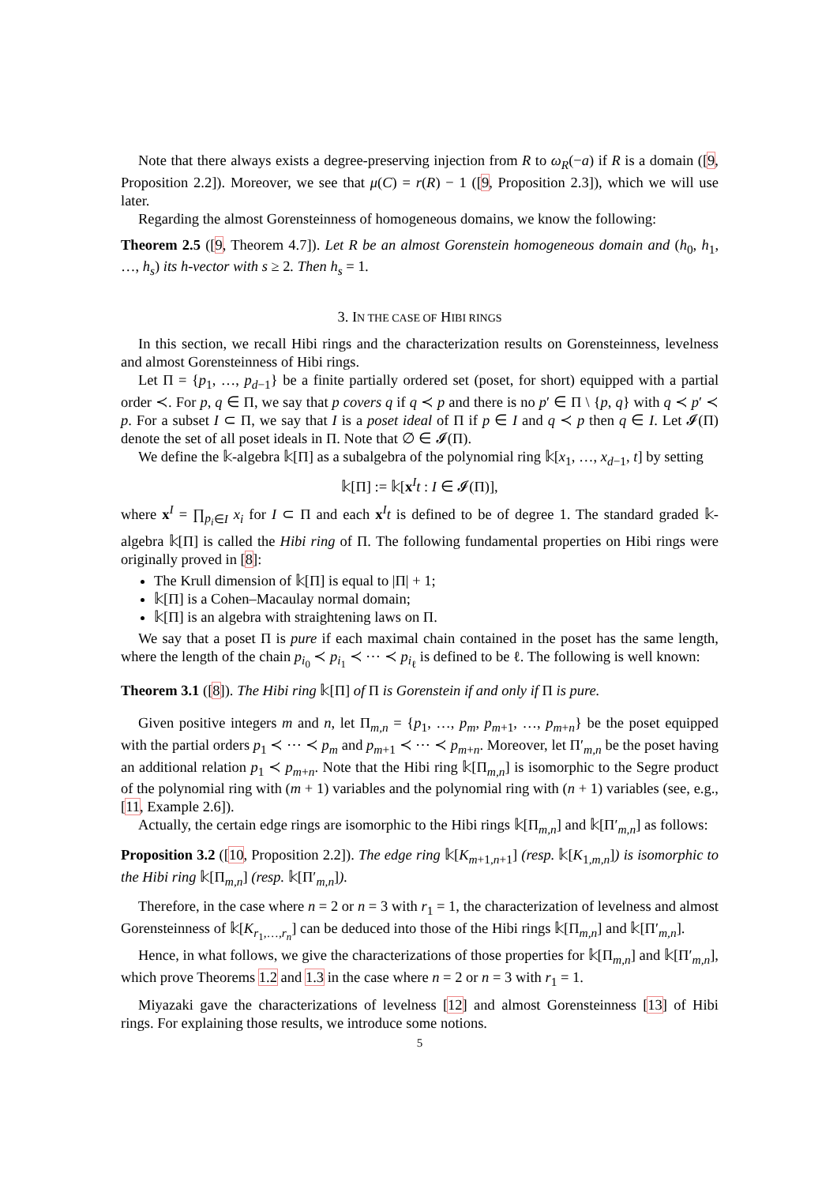Note that there always exists a degree-preserving injection from R to ω<sub>R</sub>(−a) if R is a domain ([9, Proposition 2.2]). Moreover, we see that μ(C) = r(R) − 1 ([9, Proposition 2.3]), which we will use later.
Regarding the almost Gorensteinness of homogeneous domains, we know the following:
Theorem 2.5 ([9, Theorem 4.7]). Let R be an almost Gorenstein homogeneous domain and (h<sub>0</sub>, h<sub>1</sub>, …, h<sub>s</sub>) its h-vector with s ≥ 2. Then h<sub>s</sub> = 1.
3. IN THE CASE OF HIBI RINGS
In this section, we recall Hibi rings and the characterization results on Gorensteinness, levelness and almost Gorensteinness of Hibi rings.
Let Π = {p<sub>1</sub>, …, p<sub>d−1</sub>} be a finite partially ordered set (poset, for short) equipped with a partial order ≺. For p, q ∈ Π, we say that p covers q if q ≺ p and there is no p′ ∈ Π \ {p, q} with q ≺ p′ ≺ p. For a subset I ⊂ Π, we say that I is a poset ideal of Π if p ∈ I and q ≺ p then q ∈ I. Let 𝓘(Π) denote the set of all poset ideals in Π. Note that ∅ ∈ 𝓘(Π).
We define the 𝕜-algebra 𝕜[Π] as a subalgebra of the polynomial ring 𝕜[x<sub>1</sub>, …, x<sub>d−1</sub>, t] by setting
𝕜[Π] := 𝕜[x<sup>I</sup>t : I ∈ 𝓘(Π)],
where x<sup>I</sup> = ∏<sub>p<sub>i</sub>∈I</sub> x<sub>i</sub> for I ⊂ Π and each x<sup>I</sup>t is defined to be of degree 1. The standard graded 𝕜-algebra 𝕜[Π] is called the Hibi ring of Π. The following fundamental properties on Hibi rings were originally proved in [8]:
The Krull dimension of 𝕜[Π] is equal to |Π| + 1;
𝕜[Π] is a Cohen–Macaulay normal domain;
𝕜[Π] is an algebra with straightening laws on Π.
We say that a poset Π is pure if each maximal chain contained in the poset has the same length, where the length of the chain p<sub>i<sub>0</sub></sub> ≺ p<sub>i<sub>1</sub></sub> ≺ ⋯ ≺ p<sub>i<sub>ℓ</sub></sub> is defined to be ℓ. The following is well known:
Theorem 3.1 ([8]). The Hibi ring 𝕜[Π] of Π is Gorenstein if and only if Π is pure.
Given positive integers m and n, let Π<sub>m,n</sub> = {p<sub>1</sub>, …, p<sub>m</sub>, p<sub>m+1</sub>, …, p<sub>m+n</sub>} be the poset equipped with the partial orders p<sub>1</sub> ≺ ⋯ ≺ p<sub>m</sub> and p<sub>m+1</sub> ≺ ⋯ ≺ p<sub>m+n</sub>. Moreover, let Π′<sub>m,n</sub> be the poset having an additional relation p<sub>1</sub> ≺ p<sub>m+n</sub>. Note that the Hibi ring 𝕜[Π<sub>m,n</sub>] is isomorphic to the Segre product of the polynomial ring with (m + 1) variables and the polynomial ring with (n + 1) variables (see, e.g., [11, Example 2.6]).
Actually, the certain edge rings are isomorphic to the Hibi rings 𝕜[Π<sub>m,n</sub>] and 𝕜[Π′<sub>m,n</sub>] as follows:
Proposition 3.2 ([10, Proposition 2.2]). The edge ring 𝕜[K<sub>m+1,n+1</sub>] (resp. 𝕜[K<sub>1,m,n</sub>]) is isomorphic to the Hibi ring 𝕜[Π<sub>m,n</sub>] (resp. 𝕜[Π′<sub>m,n</sub>]).
Therefore, in the case where n = 2 or n = 3 with r<sub>1</sub> = 1, the characterization of levelness and almost Gorensteinness of 𝕜[K<sub>r<sub>1</sub>,…,r<sub>n</sub></sub>] can be deduced into those of the Hibi rings 𝕜[Π<sub>m,n</sub>] and 𝕜[Π′<sub>m,n</sub>].
Hence, in what follows, we give the characterizations of those properties for 𝕜[Π<sub>m,n</sub>] and 𝕜[Π′<sub>m,n</sub>], which prove Theorems 1.2 and 1.3 in the case where n = 2 or n = 3 with r<sub>1</sub> = 1.
Miyazaki gave the characterizations of levelness [12] and almost Gorensteinness [13] of Hibi rings. For explaining those results, we introduce some notions.
5